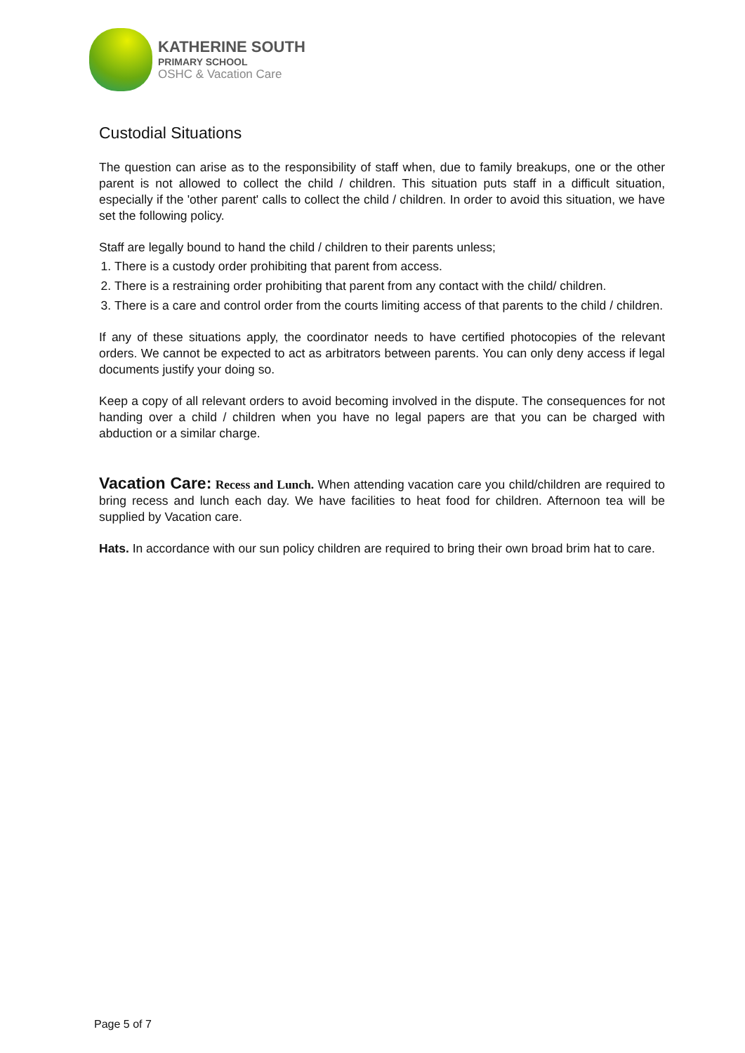KATHERINE SOUTH
PRIMARY SCHOOL
OSHC & Vacation Care
Custodial Situations
The question can arise as to the responsibility of staff when, due to family breakups, one or the other parent is not allowed to collect the child / children. This situation puts staff in a difficult situation, especially if the 'other parent' calls to collect the child / children. In order to avoid this situation, we have set the following policy.
Staff are legally bound to hand the child / children to their parents unless;
1. There is a custody order prohibiting that parent from access.
2. There is a restraining order prohibiting that parent from any contact with the child/ children.
3. There is a care and control order from the courts limiting access of that parents to the child / children.
If any of these situations apply, the coordinator needs to have certified photocopies of the relevant orders. We cannot be expected to act as arbitrators between parents. You can only deny access if legal documents justify your doing so.
Keep a copy of all relevant orders to avoid becoming involved in the dispute. The consequences for not handing over a child / children when you have no legal papers are that you can be charged with abduction or a similar charge.
Vacation Care: Recess and Lunch. When attending vacation care you child/children are required to bring recess and lunch each day. We have facilities to heat food for children. Afternoon tea will be supplied by Vacation care.
Hats. In accordance with our sun policy children are required to bring their own broad brim hat to care.
Page 5 of 7